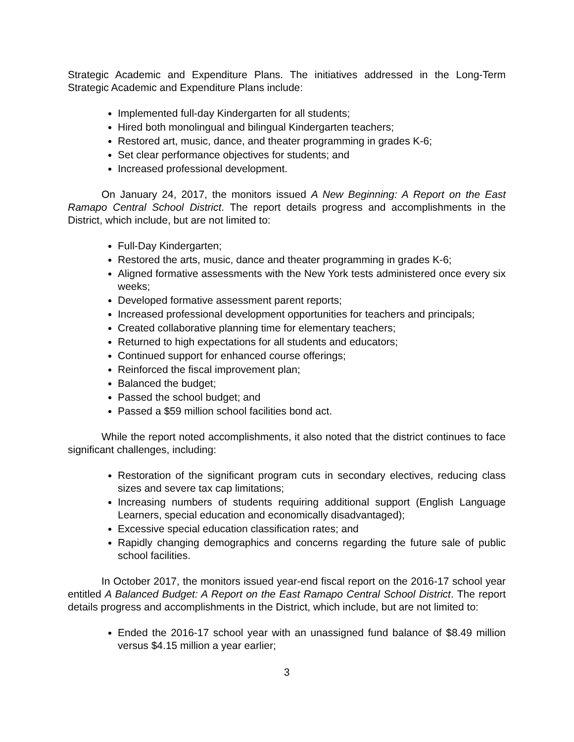Strategic Academic and Expenditure Plans. The initiatives addressed in the Long-Term Strategic Academic and Expenditure Plans include:
Implemented full-day Kindergarten for all students;
Hired both monolingual and bilingual Kindergarten teachers;
Restored art, music, dance, and theater programming in grades K-6;
Set clear performance objectives for students; and
Increased professional development.
On January 24, 2017, the monitors issued A New Beginning: A Report on the East Ramapo Central School District. The report details progress and accomplishments in the District, which include, but are not limited to:
Full-Day Kindergarten;
Restored the arts, music, dance and theater programming in grades K-6;
Aligned formative assessments with the New York tests administered once every six weeks;
Developed formative assessment parent reports;
Increased professional development opportunities for teachers and principals;
Created collaborative planning time for elementary teachers;
Returned to high expectations for all students and educators;
Continued support for enhanced course offerings;
Reinforced the fiscal improvement plan;
Balanced the budget;
Passed the school budget; and
Passed a $59 million school facilities bond act.
While the report noted accomplishments, it also noted that the district continues to face significant challenges, including:
Restoration of the significant program cuts in secondary electives, reducing class sizes and severe tax cap limitations;
Increasing numbers of students requiring additional support (English Language Learners, special education and economically disadvantaged);
Excessive special education classification rates; and
Rapidly changing demographics and concerns regarding the future sale of public school facilities.
In October 2017, the monitors issued year-end fiscal report on the 2016-17 school year entitled A Balanced Budget: A Report on the East Ramapo Central School District. The report details progress and accomplishments in the District, which include, but are not limited to:
Ended the 2016-17 school year with an unassigned fund balance of $8.49 million versus $4.15 million a year earlier;
3